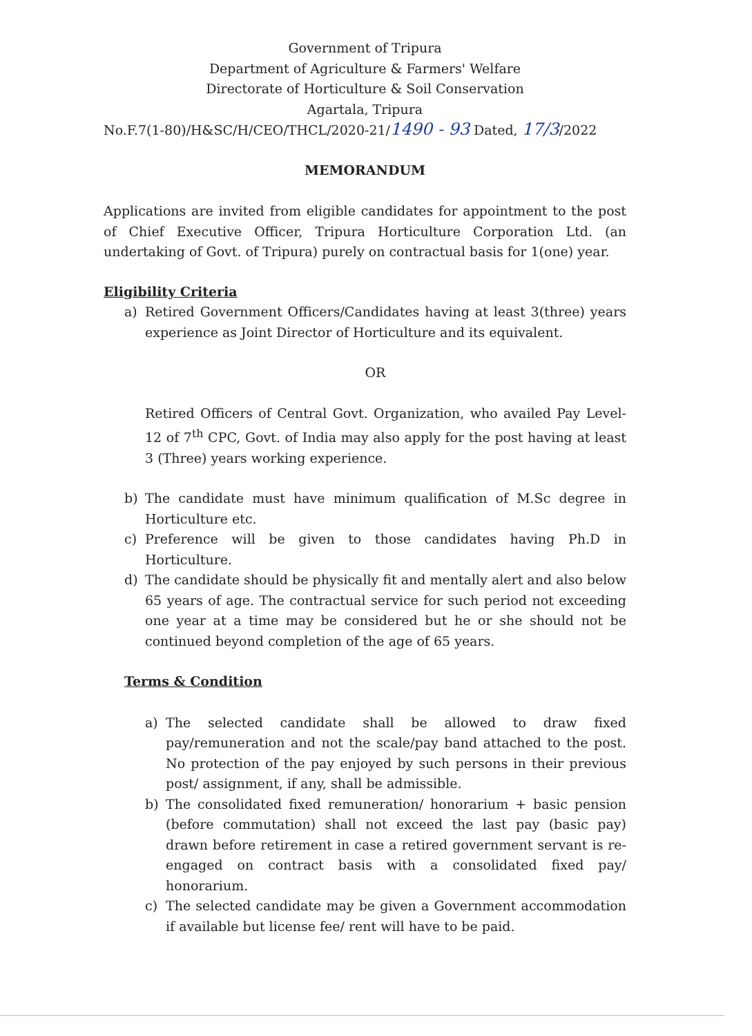Government of Tripura
Department of Agriculture & Farmers' Welfare
Directorate of Horticulture & Soil Conservation
Agartala, Tripura
No.F.7(1-80)/H&SC/H/CEO/THCL/2020-21/1490 - 93 Dated, 17/3/2022
MEMORANDUM
Applications are invited from eligible candidates for appointment to the post of Chief Executive Officer, Tripura Horticulture Corporation Ltd. (an undertaking of Govt. of Tripura) purely on contractual basis for 1(one) year.
Eligibility Criteria
a) Retired Government Officers/Candidates having at least 3(three) years experience as Joint Director of Horticulture and its equivalent.
OR
Retired Officers of Central Govt. Organization, who availed Pay Level- 12 of 7<sup>th</sup> CPC, Govt. of India may also apply for the post having at least 3 (Three) years working experience.
b) The candidate must have minimum qualification of M.Sc degree in Horticulture etc.
c) Preference will be given to those candidates having Ph.D in Horticulture.
d) The candidate should be physically fit and mentally alert and also below 65 years of age. The contractual service for such period not exceeding one year at a time may be considered but he or she should not be continued beyond completion of the age of 65 years.
Terms & Condition
a) The selected candidate shall be allowed to draw fixed pay/remuneration and not the scale/pay band attached to the post. No protection of the pay enjoyed by such persons in their previous post/ assignment, if any, shall be admissible.
b) The consolidated fixed remuneration/ honorarium + basic pension (before commutation) shall not exceed the last pay (basic pay) drawn before retirement in case a retired government servant is re-engaged on contract basis with a consolidated fixed pay/ honorarium.
c) The selected candidate may be given a Government accommodation if available but license fee/ rent will have to be paid.